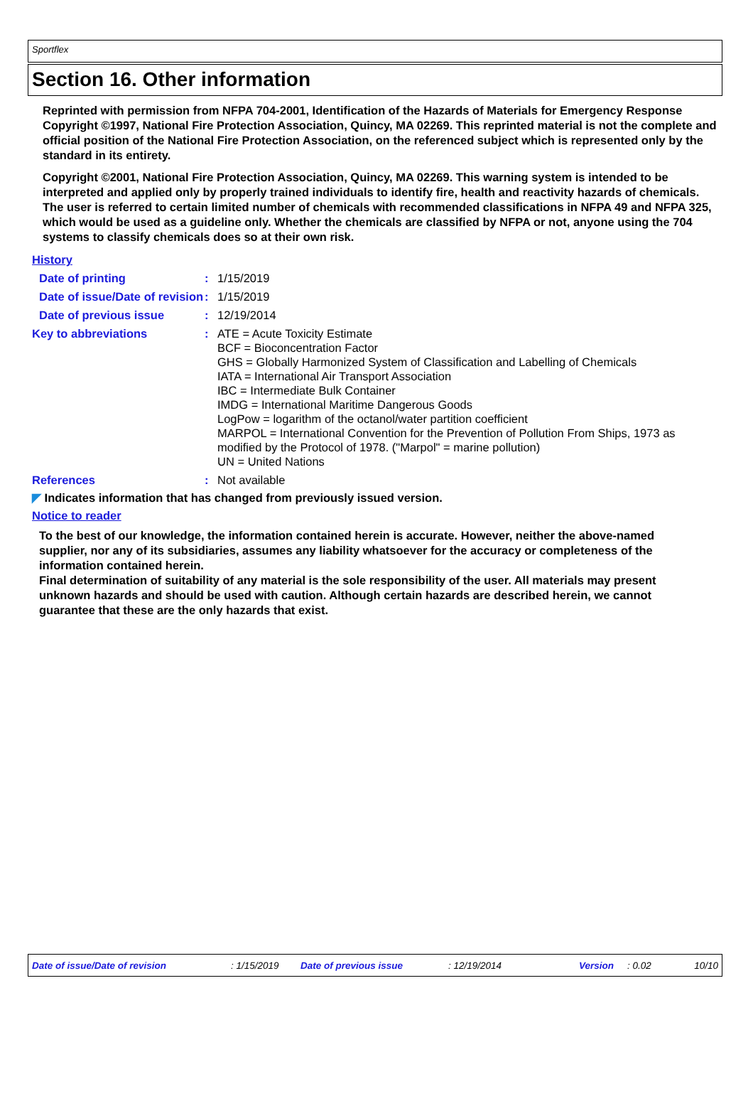Sportflex
Section 16. Other information
Reprinted with permission from NFPA 704-2001, Identification of the Hazards of Materials for Emergency Response Copyright ©1997, National Fire Protection Association, Quincy, MA 02269. This reprinted material is not the complete and official position of the National Fire Protection Association, on the referenced subject which is represented only by the standard in its entirety.
Copyright ©2001, National Fire Protection Association, Quincy, MA 02269. This warning system is intended to be interpreted and applied only by properly trained individuals to identify fire, health and reactivity hazards of chemicals. The user is referred to certain limited number of chemicals with recommended classifications in NFPA 49 and NFPA 325, which would be used as a guideline only. Whether the chemicals are classified by NFPA or not, anyone using the 704 systems to classify chemicals does so at their own risk.
History
Date of printing : 1/15/2019
Date of issue/Date of revision
: 1/15/2019
Date of previous issue : 12/19/2014
Key to abbreviations : ATE = Acute Toxicity Estimate
BCF = Bioconcentration Factor
GHS = Globally Harmonized System of Classification and Labelling of Chemicals
IATA = International Air Transport Association
IBC = Intermediate Bulk Container
IMDG = International Maritime Dangerous Goods
LogPow = logarithm of the octanol/water partition coefficient
MARPOL = International Convention for the Prevention of Pollution From Ships, 1973 as modified by the Protocol of 1978. ("Marpol" = marine pollution)
UN = United Nations
References : Not available
◤ Indicates information that has changed from previously issued version.
Notice to reader
To the best of our knowledge, the information contained herein is accurate. However, neither the above-named supplier, nor any of its subsidiaries, assumes any liability whatsoever for the accuracy or completeness of the information contained herein.
Final determination of suitability of any material is the sole responsibility of the user. All materials may present unknown hazards and should be used with caution. Although certain hazards are described herein, we cannot guarantee that these are the only hazards that exist.
Date of issue/Date of revision: 1/15/2019 Date of previous issue: 12/19/2014 Version: 0.02 10/10